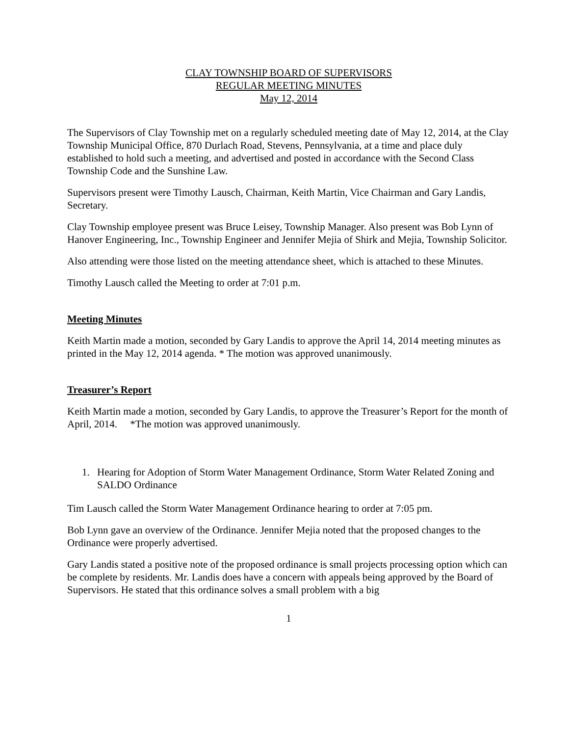CLAY TOWNSHIP BOARD OF SUPERVISORS
REGULAR MEETING MINUTES
May 12, 2014
The Supervisors of Clay Township met on a regularly scheduled meeting date of May 12, 2014, at the Clay Township Municipal Office, 870 Durlach Road, Stevens, Pennsylvania, at a time and place duly established to hold such a meeting, and advertised and posted in accordance with the Second Class Township Code and the Sunshine Law.
Supervisors present were Timothy Lausch, Chairman, Keith Martin, Vice Chairman and Gary Landis, Secretary.
Clay Township employee present was Bruce Leisey, Township Manager. Also present was Bob Lynn of Hanover Engineering, Inc., Township Engineer and Jennifer Mejia of Shirk and Mejia, Township Solicitor.
Also attending were those listed on the meeting attendance sheet, which is attached to these Minutes.
Timothy Lausch called the Meeting to order at 7:01 p.m.
Meeting Minutes
Keith Martin made a motion, seconded by Gary Landis to approve the April 14, 2014 meeting minutes as printed in the May 12, 2014 agenda. * The motion was approved unanimously.
Treasurer’s Report
Keith Martin made a motion, seconded by Gary Landis, to approve the Treasurer’s Report for the month of April, 2014. *The motion was approved unanimously.
1. Hearing for Adoption of Storm Water Management Ordinance, Storm Water Related Zoning and SALDO Ordinance
Tim Lausch called the Storm Water Management Ordinance hearing to order at 7:05 pm.
Bob Lynn gave an overview of the Ordinance. Jennifer Mejia noted that the proposed changes to the Ordinance were properly advertised.
Gary Landis stated a positive note of the proposed ordinance is small projects processing option which can be complete by residents. Mr. Landis does have a concern with appeals being approved by the Board of Supervisors. He stated that this ordinance solves a small problem with a big
1